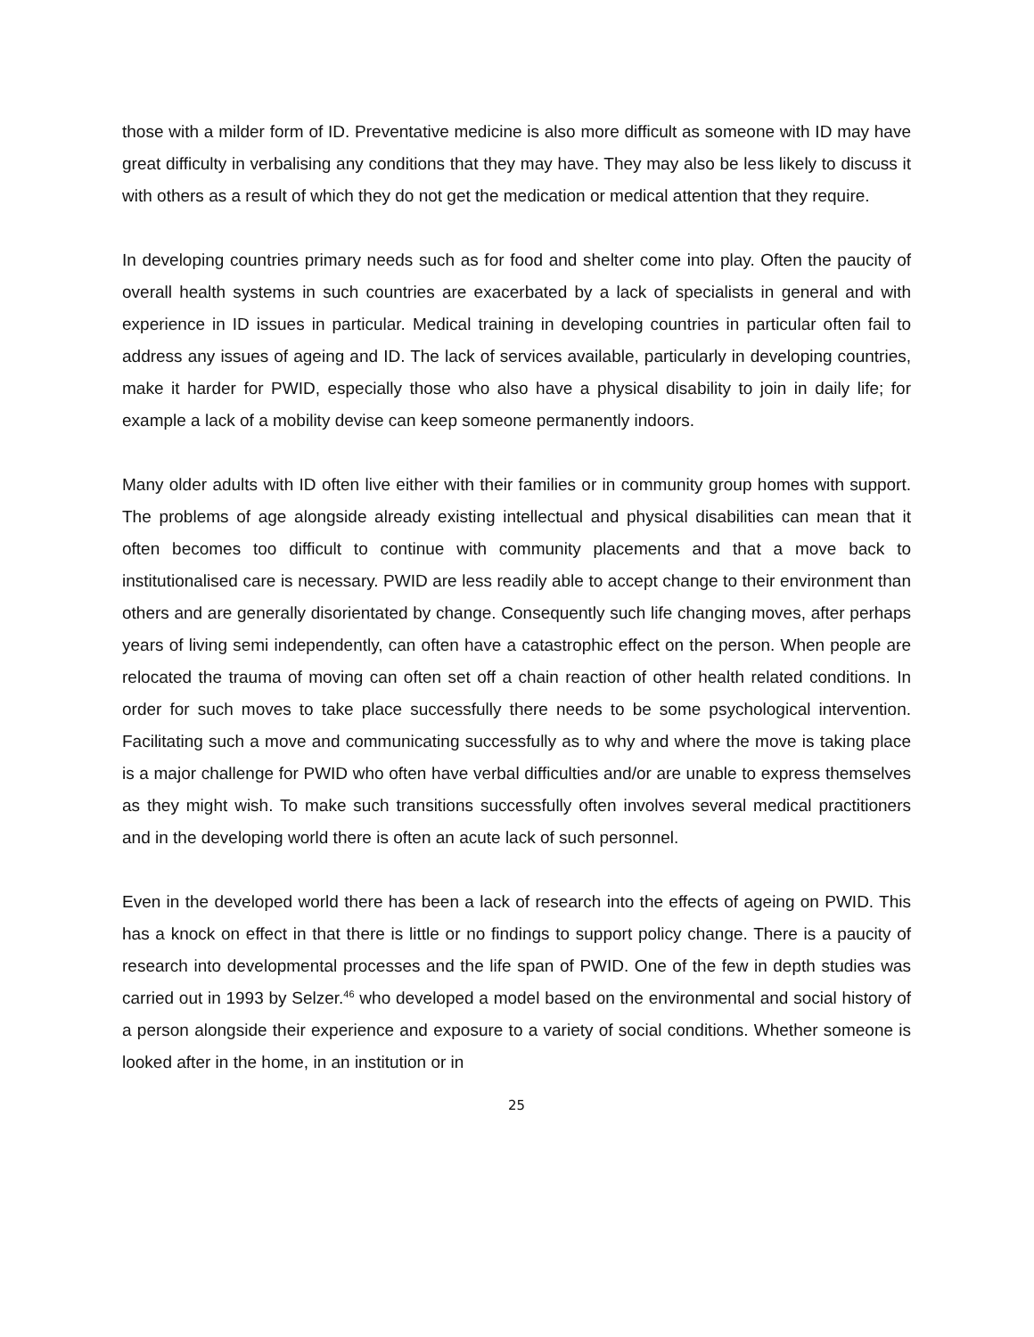those with a milder form of ID. Preventative medicine is also more difficult as someone with ID may have great difficulty in verbalising any conditions that they may have. They may also be less likely to discuss it with others as a result of which they do not get the medication or medical attention that they require.
In developing countries primary needs such as for food and shelter come into play. Often the paucity of overall health systems in such countries are exacerbated by a lack of specialists in general and with experience in ID issues in particular. Medical training in developing countries in particular often fail to address any issues of ageing and ID. The lack of services available, particularly in developing countries, make it harder for PWID, especially those who also have a physical disability to join in daily life; for example a lack of a mobility devise can keep someone permanently indoors.
Many older adults with ID often live either with their families or in community group homes with support. The problems of age alongside already existing intellectual and physical disabilities can mean that it often becomes too difficult to continue with community placements and that a move back to institutionalised care is necessary. PWID are less readily able to accept change to their environment than others and are generally disorientated by change. Consequently such life changing moves, after perhaps years of living semi independently, can often have a catastrophic effect on the person. When people are relocated the trauma of moving can often set off a chain reaction of other health related conditions. In order for such moves to take place successfully there needs to be some psychological intervention. Facilitating such a move and communicating successfully as to why and where the move is taking place is a major challenge for PWID who often have verbal difficulties and/or are unable to express themselves as they might wish. To make such transitions successfully often involves several medical practitioners and in the developing world there is often an acute lack of such personnel.
Even in the developed world there has been a lack of research into the effects of ageing on PWID. This has a knock on effect in that there is little or no findings to support policy change. There is a paucity of research into developmental processes and the life span of PWID. One of the few in depth studies was carried out in 1993 by Selzer.<sup>46</sup> who developed a model based on the environmental and social history of a person alongside their experience and exposure to a variety of social conditions. Whether someone is looked after in the home, in an institution or in
25